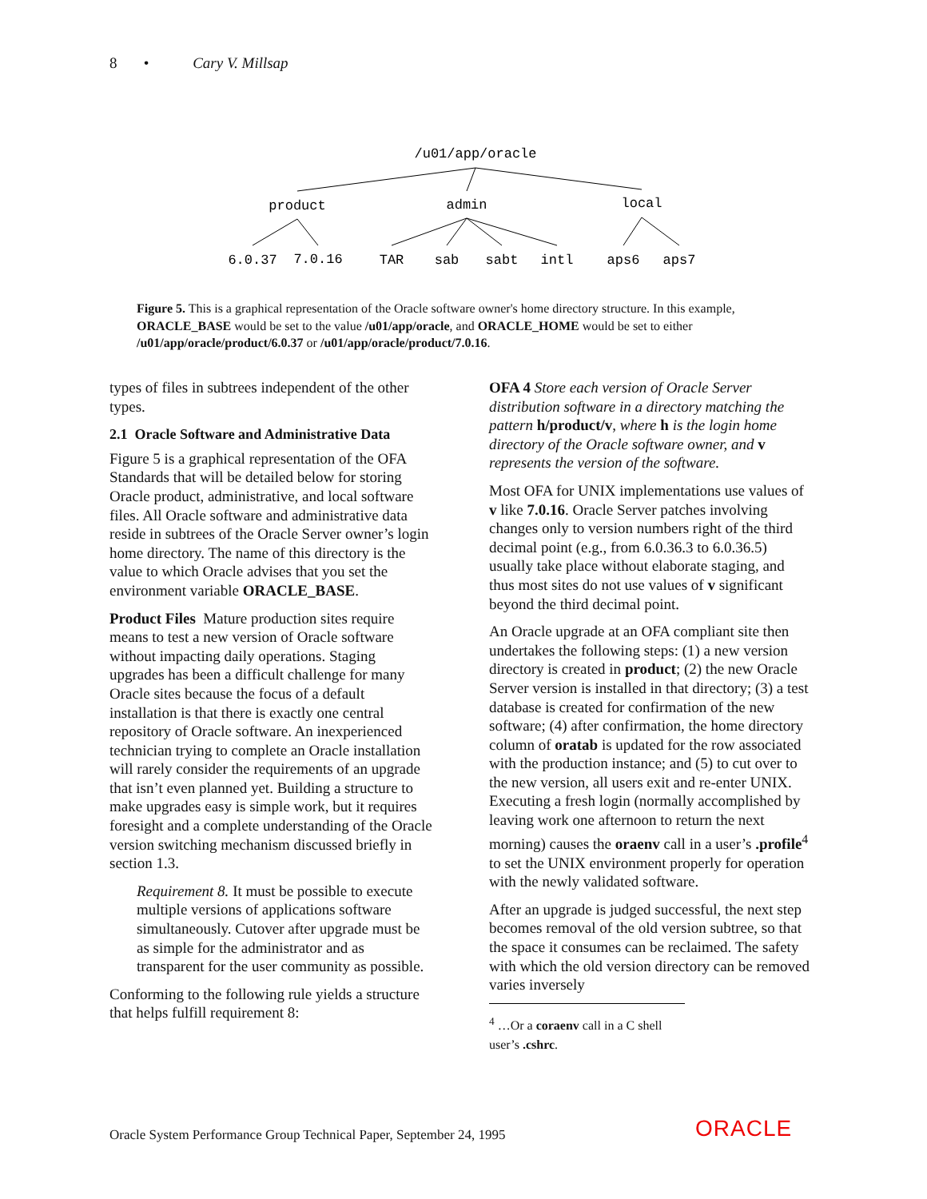8 • Cary V. Millsap
/u01/app/oracle
product
admin
local
6.0.37
7.0.16
TAR
sab
sabt
intl
aps6
aps7
Figure 5. This is a graphical representation of the Oracle software owner's home directory structure. In this example, ORACLE_BASE would be set to the value /u01/app/oracle, and ORACLE_HOME would be set to either /u01/app/oracle/product/6.0.37 or /u01/app/oracle/product/7.0.16.
types of files in subtrees independent of the other types.
2.1 Oracle Software and Administrative Data
Figure 5 is a graphical representation of the OFA Standards that will be detailed below for storing Oracle product, administrative, and local software files. All Oracle software and administrative data reside in subtrees of the Oracle Server owner’s login home directory. The name of this directory is the value to which Oracle advises that you set the environment variable ORACLE_BASE.
Product Files Mature production sites require means to test a new version of Oracle software without impacting daily operations. Staging upgrades has been a difficult challenge for many Oracle sites because the focus of a default installation is that there is exactly one central repository of Oracle software. An inexperienced technician trying to complete an Oracle installation will rarely consider the requirements of an upgrade that isn’t even planned yet. Building a structure to make upgrades easy is simple work, but it requires foresight and a complete understanding of the Oracle version switching mechanism discussed briefly in section 1.3.
Requirement 8. It must be possible to execute multiple versions of applications software simultaneously. Cutover after upgrade must be as simple for the administrator and as transparent for the user community as possible.
Conforming to the following rule yields a structure that helps fulfill requirement 8:
OFA 4 Store each version of Oracle Server distribution software in a directory matching the pattern h/product/v, where h is the login home directory of the Oracle software owner, and v represents the version of the software.
Most OFA for UNIX implementations use values of v like 7.0.16. Oracle Server patches involving changes only to version numbers right of the third decimal point (e.g., from 6.0.36.3 to 6.0.36.5) usually take place without elaborate staging, and thus most sites do not use values of v significant beyond the third decimal point.
An Oracle upgrade at an OFA compliant site then undertakes the following steps: (1) a new version directory is created in product; (2) the new Oracle Server version is installed in that directory; (3) a test database is created for confirmation of the new software; (4) after confirmation, the home directory column of oratab is updated for the row associated with the production instance; and (5) to cut over to the new version, all users exit and re-enter UNIX. Executing a fresh login (normally accomplished by leaving work one afternoon to return the next morning) causes the oraenv call in a user’s .profile<sup>4</sup> to set the UNIX environment properly for operation with the newly validated software.
After an upgrade is judged successful, the next step becomes removal of the old version subtree, so that the space it consumes can be reclaimed. The safety with which the old version directory can be removed varies inversely
<sup>4</sup> …Or a coraenv call in a C shell user’s .cshrc.
Oracle System Performance Group Technical Paper, September 24, 1995
ORACLE